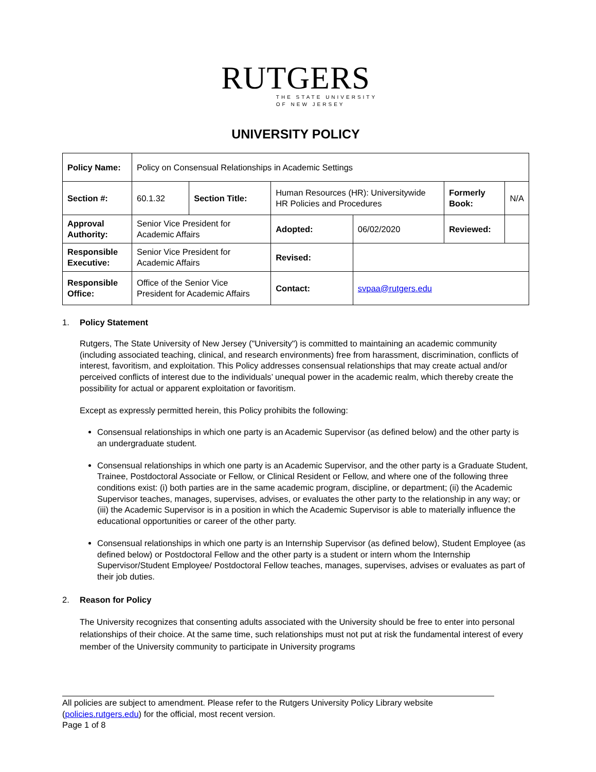RUTGERS
THE STATE UNIVERSITY
OF NEW JERSEY
UNIVERSITY POLICY
| Policy Name: | Policy on Consensual Relationships in Academic Settings | | | | | |
| Section #: | 60.1.32 | Section Title: | Human Resources (HR): Universitywide HR Policies and Procedures | | Formerly Book: | N/A |
| Approval Authority: | Senior Vice President for Academic Affairs | | Adopted: | 06/02/2020 | Reviewed: | |
| Responsible Executive: | Senior Vice President for Academic Affairs | | Revised: | | | |
| Responsible Office: | Office of the Senior Vice President for Academic Affairs | | Contact: | svpaa@rutgers.edu | | |
1. Policy Statement
Rutgers, The State University of New Jersey ("University") is committed to maintaining an academic community (including associated teaching, clinical, and research environments) free from harassment, discrimination, conflicts of interest, favoritism, and exploitation. This Policy addresses consensual relationships that may create actual and/or perceived conflicts of interest due to the individuals’ unequal power in the academic realm, which thereby create the possibility for actual or apparent exploitation or favoritism.
Except as expressly permitted herein, this Policy prohibits the following:
Consensual relationships in which one party is an Academic Supervisor (as defined below) and the other party is an undergraduate student.
Consensual relationships in which one party is an Academic Supervisor, and the other party is a Graduate Student, Trainee, Postdoctoral Associate or Fellow, or Clinical Resident or Fellow, and where one of the following three conditions exist: (i) both parties are in the same academic program, discipline, or department; (ii) the Academic Supervisor teaches, manages, supervises, advises, or evaluates the other party to the relationship in any way; or (iii) the Academic Supervisor is in a position in which the Academic Supervisor is able to materially influence the educational opportunities or career of the other party.
Consensual relationships in which one party is an Internship Supervisor (as defined below), Student Employee (as defined below) or Postdoctoral Fellow and the other party is a student or intern whom the Internship Supervisor/Student Employee/ Postdoctoral Fellow teaches, manages, supervises, advises or evaluates as part of their job duties.
2. Reason for Policy
The University recognizes that consenting adults associated with the University should be free to enter into personal relationships of their choice. At the same time, such relationships must not put at risk the fundamental interest of every member of the University community to participate in University programs
All policies are subject to amendment. Please refer to the Rutgers University Policy Library website (policies.rutgers.edu) for the official, most recent version.
Page 1 of 8